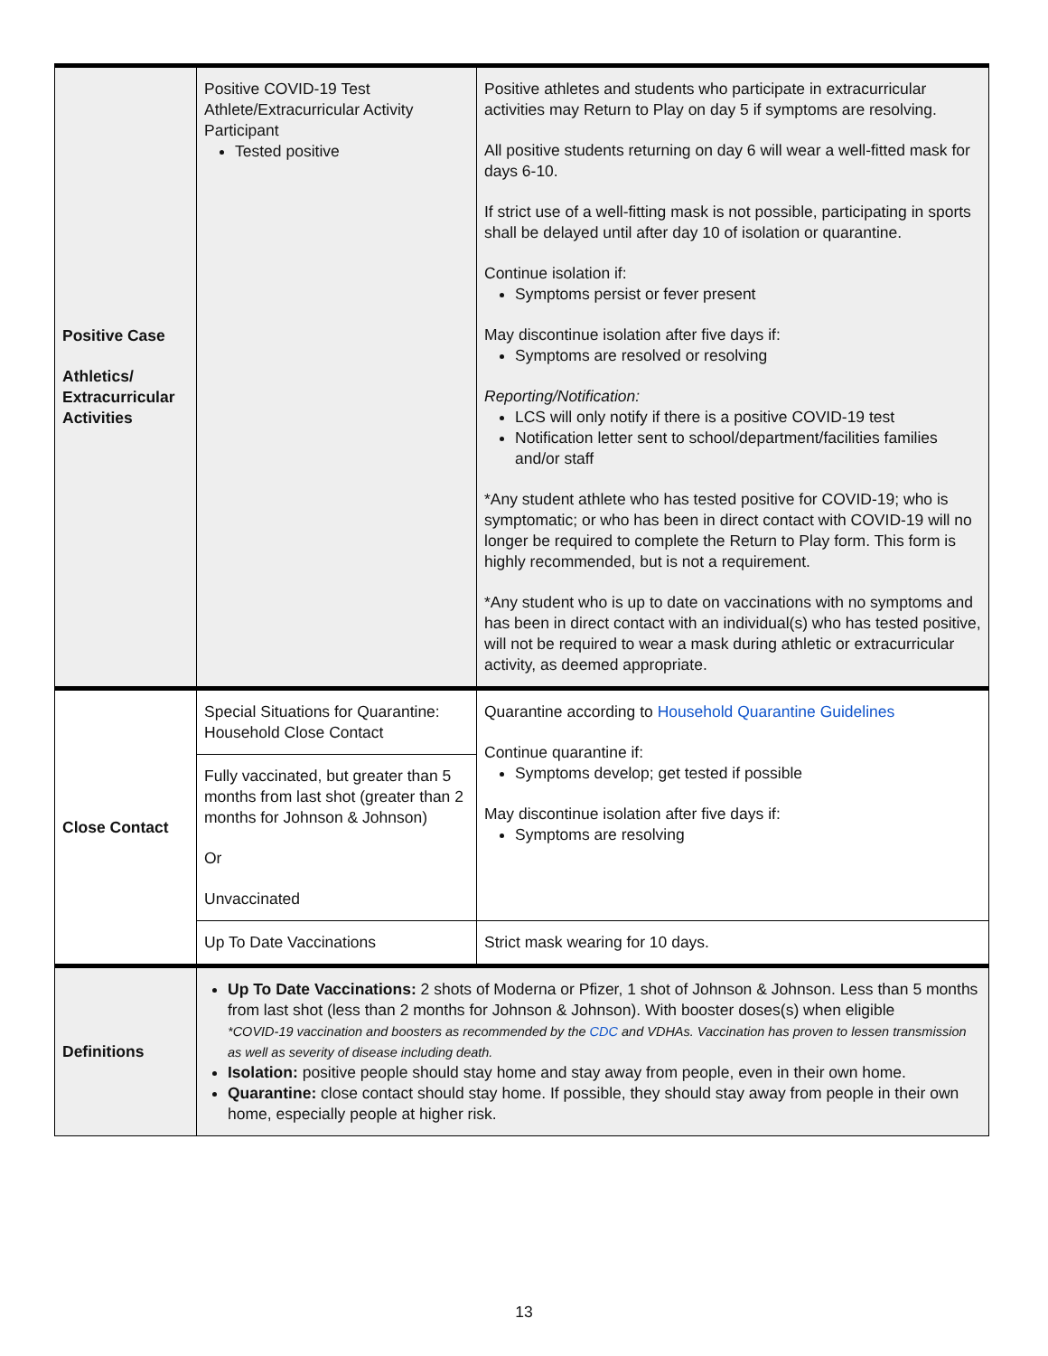| Positive Case Athletics/ Extracurricular Activities | Positive COVID-19 Test Athlete/Extracurricular Activity Participant Tested positive | Positive athletes and students who participate in extracurricular activities may Return to Play on day 5 if symptoms are resolving. All positive students returning on day 6 will wear a well-fitted mask for days 6-10. If strict use of a well-fitting mask is not possible, participating in sports shall be delayed until after day 10 of isolation or quarantine. Continue isolation if: Symptoms persist or fever present May discontinue isolation after five days if: Symptoms are resolved or resolving Reporting/Notification: LCS will only notify if there is a positive COVID-19 test Notification letter sent to school/department/facilities families and/or staff *Any student athlete who has tested positive for COVID-19; who is symptomatic; or who has been in direct contact with COVID-19 will no longer be required to complete the Return to Play form. This form is highly recommended, but is not a requirement. *Any student who is up to date on vaccinations with no symptoms and has been in direct contact with an individual(s) who has tested positive, will not be required to wear a mask during athletic or extracurricular activity, as deemed appropriate. |
| Close Contact | Special Situations for Quarantine: Household Close Contact | Quarantine according to Household Quarantine Guidelines Continue quarantine if: Symptoms develop; get tested if possible May discontinue isolation after five days if: Symptoms are resolving |
| | Fully vaccinated, but greater than 5 months from last shot (greater than 2 months for Johnson & Johnson) Or Unvaccinated | |
| | Up To Date Vaccinations | Strict mask wearing for 10 days. |
| Definitions | Up To Date Vaccinations: 2 shots of Moderna or Pfizer, 1 shot of Johnson & Johnson. Less than 5 months from last shot (less than 2 months for Johnson & Johnson). With booster doses(s) when eligible *COVID-19 vaccination and boosters as recommended by the CDC and VDHAs. Vaccination has proven to lessen transmission as well as severity of disease including death. Isolation: positive people should stay home and stay away from people, even in their own home. Quarantine: close contact should stay home. If possible, they should stay away from people in their own home, especially people at higher risk. | |
13